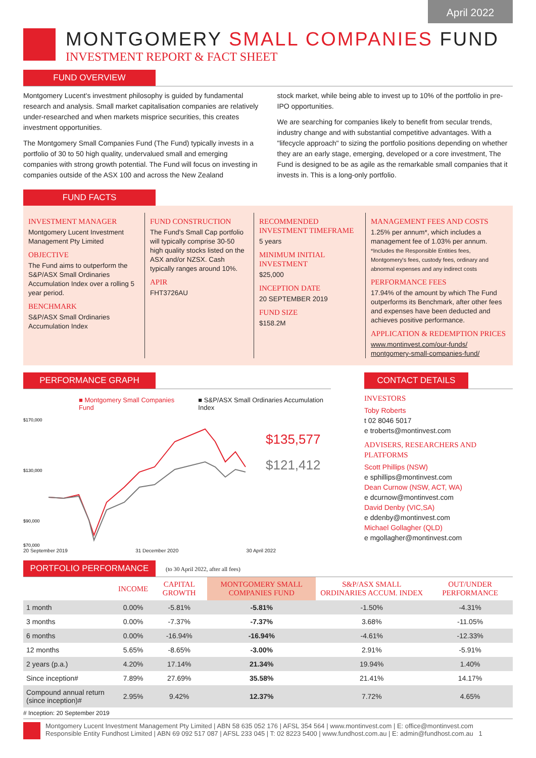April 2022
MONTGOMERY SMALL COMPANIES FUND
INVESTMENT REPORT & FACT SHEET
FUND OVERVIEW
Montgomery Lucent's investment philosophy is guided by fundamental research and analysis. Small market capitalisation companies are relatively under-researched and when markets misprice securities, this creates investment opportunities.
The Montgomery Small Companies Fund (The Fund) typically invests in a portfolio of 30 to 50 high quality, undervalued small and emerging companies with strong growth potential. The Fund will focus on investing in companies outside of the ASX 100 and across the New Zealand
stock market, while being able to invest up to 10% of the portfolio in pre-IPO opportunities.
We are searching for companies likely to benefit from secular trends, industry change and with substantial competitive advantages. With a "lifecycle approach" to sizing the portfolio positions depending on whether they are an early stage, emerging, developed or a core investment, The Fund is designed to be as agile as the remarkable small companies that it invests in. This is a long-only portfolio.
FUND FACTS
INVESTMENT MANAGER
Montgomery Lucent Investment Management Pty Limited
OBJECTIVE
The Fund aims to outperform the S&P/ASX Small Ordinaries Accumulation Index over a rolling 5 year period.
BENCHMARK
S&P/ASX Small Ordinaries Accumulation Index
FUND CONSTRUCTION
The Fund's Small Cap portfolio will typically comprise 30-50 high quality stocks listed on the ASX and/or NZSX. Cash typically ranges around 10%.
APIR
FHT3726AU
RECOMMENDED INVESTMENT TIMEFRAME
5 years
MINIMUM INITIAL INVESTMENT
$25,000
INCEPTION DATE
20 SEPTEMBER 2019
FUND SIZE
$158.2M
MANAGEMENT FEES AND COSTS
1.25% per annum*, which includes a management fee of 1.03% per annum.
*Includes the Responsible Entities fees, Montgomery's fees, custody fees, ordinary and abnormal expenses and any indirect costs
PERFORMANCE FEES
17.94% of the amount by which The Fund outperforms its Benchmark, after other fees and expenses have been deducted and achieves positive performance.
APPLICATION & REDEMPTION PRICES
www.montinvest.com/our-funds/ montgomery-small-companies-fund/
PERFORMANCE GRAPH
■ Montgomery Small Companies Fund ■ S&P/ASX Small Ordinaries Accumulation Index
$170,000
$130,000
$90,000
$70,000
$135,577
$121,412
20 September 2019 31 December 2020 30 April 2022
CONTACT DETAILS
INVESTORS
Toby Roberts
t 02 8046 5017
e troberts@montinvest.com
ADVISERS, RESEARCHERS AND PLATFORMS
Scott Phillips (NSW)
e sphillips@montinvest.com
Dean Curnow (NSW, ACT, WA)
e dcurnow@montinvest.com
David Denby (VIC,SA)
e ddenby@montinvest.com
Michael Gollagher (QLD)
e mgollagher@montinvest.com
PORTFOLIO PERFORMANCE (to 30 April 2022, after all fees)
| | INCOME | CAPITAL GROWTH | MONTGOMERY SMALL COMPANIES FUND | S&P/ASX SMALL ORDINARIES ACCUM. INDEX | OUT/UNDER PERFORMANCE |
| --- | --- | --- | --- | --- | --- |
| 1 month | 0.00% | -5.81% | -5.81% | -1.50% | -4.31% |
| 3 months | 0.00% | -7.37% | -7.37% | 3.68% | -11.05% |
| 6 months | 0.00% | -16.94% | -16.94% | -4.61% | -12.33% |
| 12 months | 5.65% | -8.65% | -3.00% | 2.91% | -5.91% |
| 2 years (p.a.) | 4.20% | 17.14% | 21.34% | 19.94% | 1.40% |
| Since inception# | 7.89% | 27.69% | 35.58% | 21.41% | 14.17% |
| Compound annual return (since inception)# | 2.95% | 9.42% | 12.37% | 7.72% | 4.65% |
# Inception: 20 September 2019
Montgomery Lucent Investment Management Pty Limited | ABN 58 635 052 176 | AFSL 354 564 | www.montinvest.com | E: office@montinvest.com
Responsible Entity Fundhost Limited | ABN 69 092 517 087 | AFSL 233 045 | T: 02 8223 5400 | www.fundhost.com.au | E: admin@fundhost.com.au 1